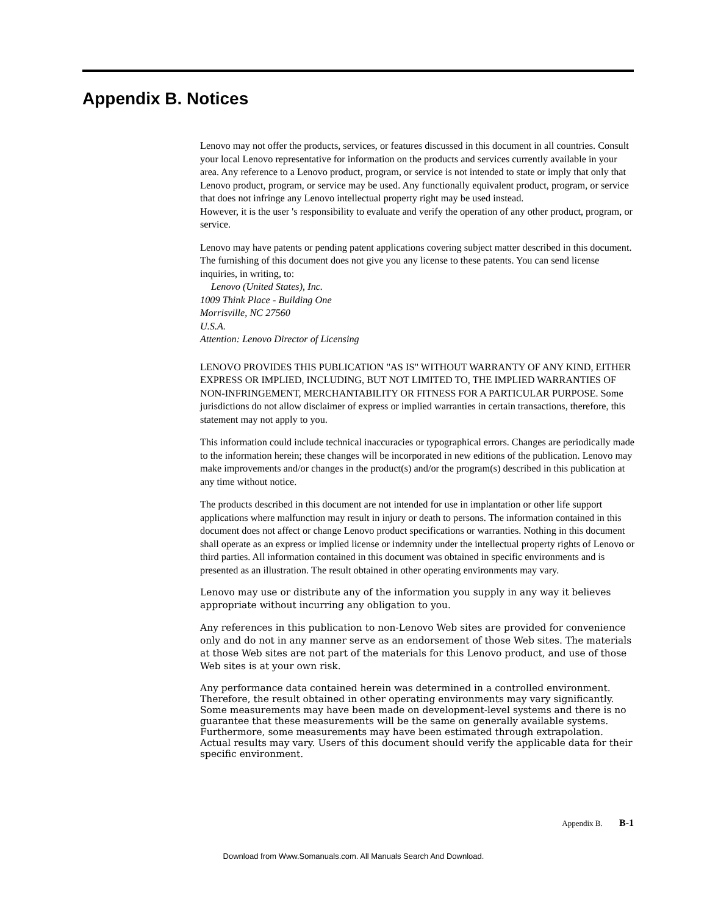Appendix B. Notices
Lenovo may not offer the products, services, or features discussed in this document in all countries. Consult your local Lenovo representative for information on the products and services currently available in your area. Any reference to a Lenovo product, program, or service is not intended to state or imply that only that Lenovo product, program, or service may be used. Any functionally equivalent product, program, or service that does not infringe any Lenovo intellectual property right may be used instead.
However, it is the user 's responsibility to evaluate and verify the operation of any other product, program, or service.
Lenovo may have patents or pending patent applications covering subject matter described in this document. The furnishing of this document does not give you any license to these patents. You can send license inquiries, in writing, to:
Lenovo (United States), Inc.
1009 Think Place - Building One
Morrisville, NC 27560
U.S.A.
Attention: Lenovo Director of Licensing
LENOVO PROVIDES THIS PUBLICATION "AS IS" WITHOUT WARRANTY OF ANY KIND, EITHER EXPRESS OR IMPLIED, INCLUDING, BUT NOT LIMITED TO, THE IMPLIED WARRANTIES OF NON-INFRINGEMENT, MERCHANTABILITY OR FITNESS FOR A PARTICULAR PURPOSE. Some jurisdictions do not allow disclaimer of express or implied warranties in certain transactions, therefore, this statement may not apply to you.
This information could include technical inaccuracies or typographical errors. Changes are periodically made to the information herein; these changes will be incorporated in new editions of the publication. Lenovo may make improvements and/or changes in the product(s) and/or the program(s) described in this publication at any time without notice.
The products described in this document are not intended for use in implantation or other life support applications where malfunction may result in injury or death to persons. The information contained in this document does not affect or change Lenovo product specifications or warranties. Nothing in this document shall operate as an express or implied license or indemnity under the intellectual property rights of Lenovo or third parties. All information contained in this document was obtained in specific environments and is presented as an illustration. The result obtained in other operating environments may vary.
Lenovo may use or distribute any of the information you supply in any way it believes appropriate without incurring any obligation to you.
Any references in this publication to non-Lenovo Web sites are provided for convenience only and do not in any manner serve as an endorsement of those Web sites. The materials at those Web sites are not part of the materials for this Lenovo product, and use of those Web sites is at your own risk.
Any performance data contained herein was determined in a controlled environment. Therefore, the result obtained in other operating environments may vary significantly. Some measurements may have been made on development-level systems and there is no guarantee that these measurements will be the same on generally available systems. Furthermore, some measurements may have been estimated through extrapolation. Actual results may vary. Users of this document should verify the applicable data for their specific environment.
Appendix B. B-1
Download from Www.Somanuals.com. All Manuals Search And Download.